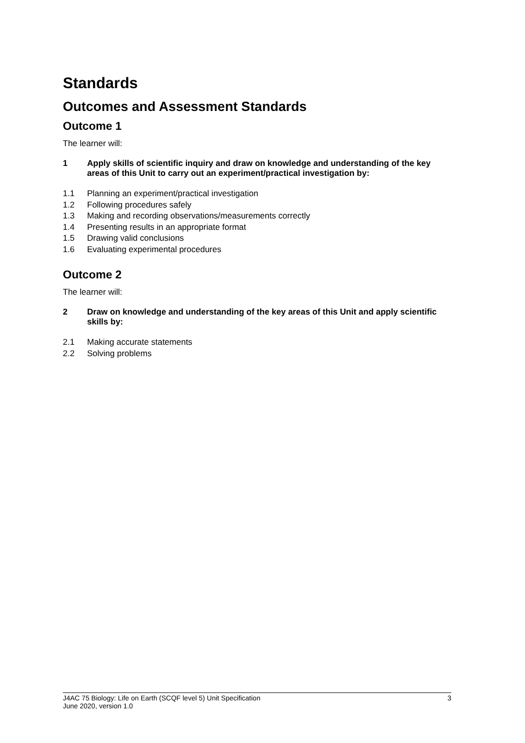Standards
Outcomes and Assessment Standards
Outcome 1
The learner will:
1 Apply skills of scientific inquiry and draw on knowledge and understanding of the key areas of this Unit to carry out an experiment/practical investigation by:
1.1 Planning an experiment/practical investigation
1.2 Following procedures safely
1.3 Making and recording observations/measurements correctly
1.4 Presenting results in an appropriate format
1.5 Drawing valid conclusions
1.6 Evaluating experimental procedures
Outcome 2
The learner will:
2 Draw on knowledge and understanding of the key areas of this Unit and apply scientific skills by:
2.1 Making accurate statements
2.2 Solving problems
J4AC 75 Biology: Life on Earth (SCQF level 5) Unit Specification 3
June 2020, version 1.0